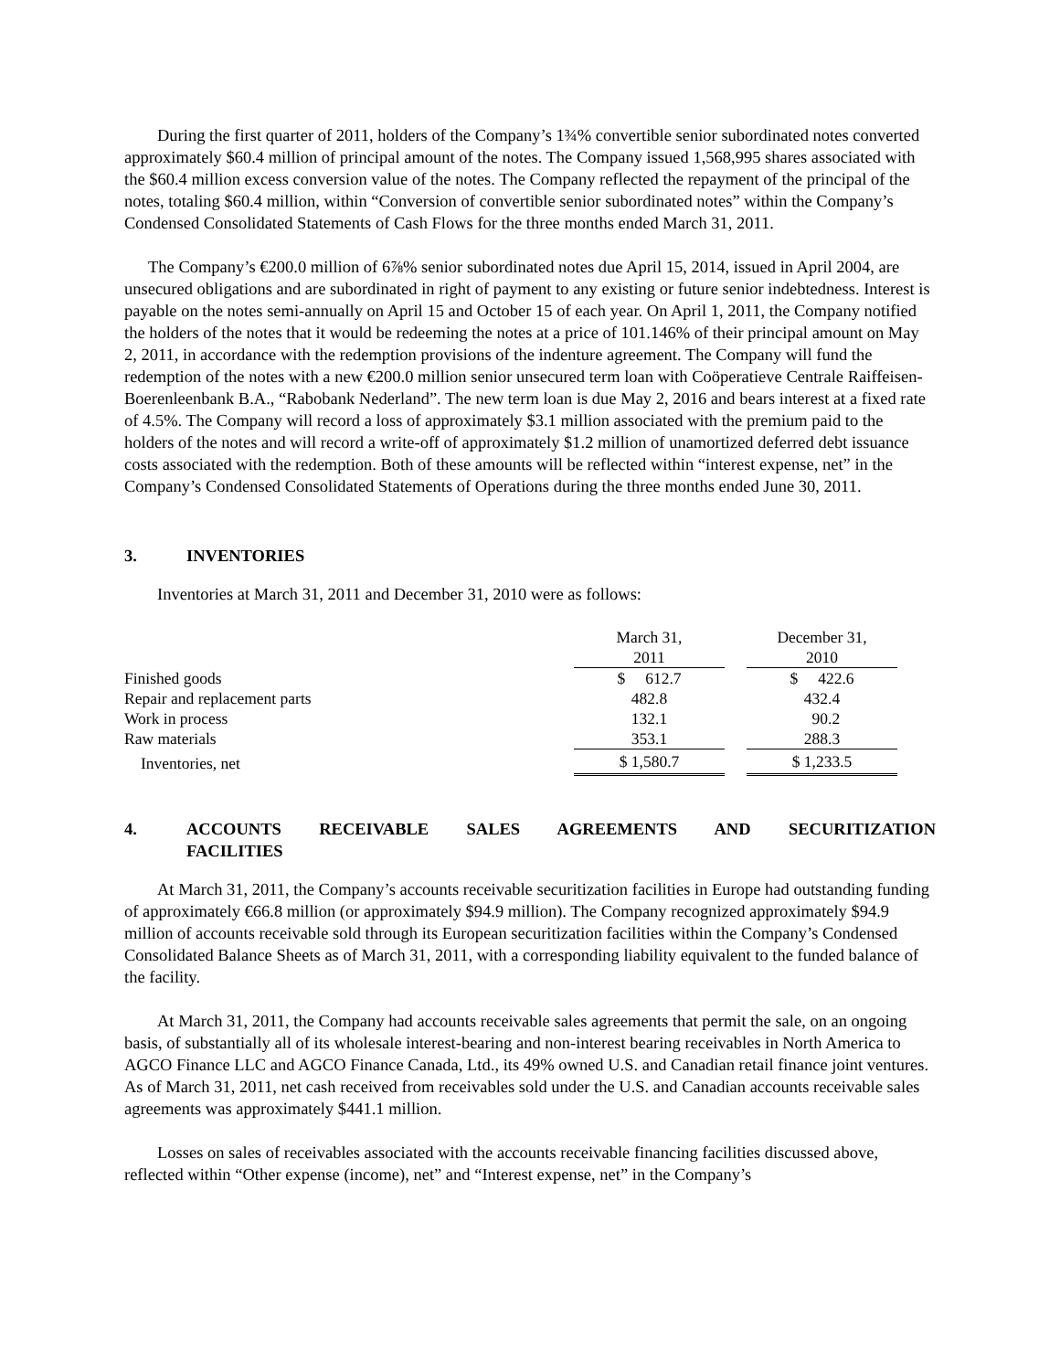During the first quarter of 2011, holders of the Company’s 1¾% convertible senior subordinated notes converted approximately $60.4 million of principal amount of the notes. The Company issued 1,568,995 shares associated with the $60.4 million excess conversion value of the notes. The Company reflected the repayment of the principal of the notes, totaling $60.4 million, within “Conversion of convertible senior subordinated notes” within the Company’s Condensed Consolidated Statements of Cash Flows for the three months ended March 31, 2011.
The Company’s €200.0 million of 6⅞% senior subordinated notes due April 15, 2014, issued in April 2004, are unsecured obligations and are subordinated in right of payment to any existing or future senior indebtedness. Interest is payable on the notes semi-annually on April 15 and October 15 of each year. On April 1, 2011, the Company notified the holders of the notes that it would be redeeming the notes at a price of 101.146% of their principal amount on May 2, 2011, in accordance with the redemption provisions of the indenture agreement. The Company will fund the redemption of the notes with a new €200.0 million senior unsecured term loan with Coöperatieve Centrale Raiffeisen-Boerenleenbank B.A., “Rabobank Nederland”. The new term loan is due May 2, 2016 and bears interest at a fixed rate of 4.5%. The Company will record a loss of approximately $3.1 million associated with the premium paid to the holders of the notes and will record a write-off of approximately $1.2 million of unamortized deferred debt issuance costs associated with the redemption. Both of these amounts will be reflected within “interest expense, net” in the Company’s Condensed Consolidated Statements of Operations during the three months ended June 30, 2011.
3. INVENTORIES
Inventories at March 31, 2011 and December 31, 2010 were as follows:
| | March 31, 2011 | | December 31, 2010 |
| Finished goods | $ 612.7 | | $ 422.6 |
| Repair and replacement parts | 482.8 | | 432.4 |
| Work in process | 132.1 | | 90.2 |
| Raw materials | 353.1 | | 288.3 |
| Inventories, net | $ 1,580.7 | | $ 1,233.5 |
4. ACCOUNTS RECEIVABLE SALES AGREEMENTS AND SECURITIZATION
FACILITIES
At March 31, 2011, the Company’s accounts receivable securitization facilities in Europe had outstanding funding of approximately €66.8 million (or approximately $94.9 million). The Company recognized approximately $94.9 million of accounts receivable sold through its European securitization facilities within the Company’s Condensed Consolidated Balance Sheets as of March 31, 2011, with a corresponding liability equivalent to the funded balance of the facility.
At March 31, 2011, the Company had accounts receivable sales agreements that permit the sale, on an ongoing basis, of substantially all of its wholesale interest-bearing and non-interest bearing receivables in North America to AGCO Finance LLC and AGCO Finance Canada, Ltd., its 49% owned U.S. and Canadian retail finance joint ventures. As of March 31, 2011, net cash received from receivables sold under the U.S. and Canadian accounts receivable sales agreements was approximately $441.1 million.
Losses on sales of receivables associated with the accounts receivable financing facilities discussed above, reflected within “Other expense (income), net” and “Interest expense, net” in the Company’s